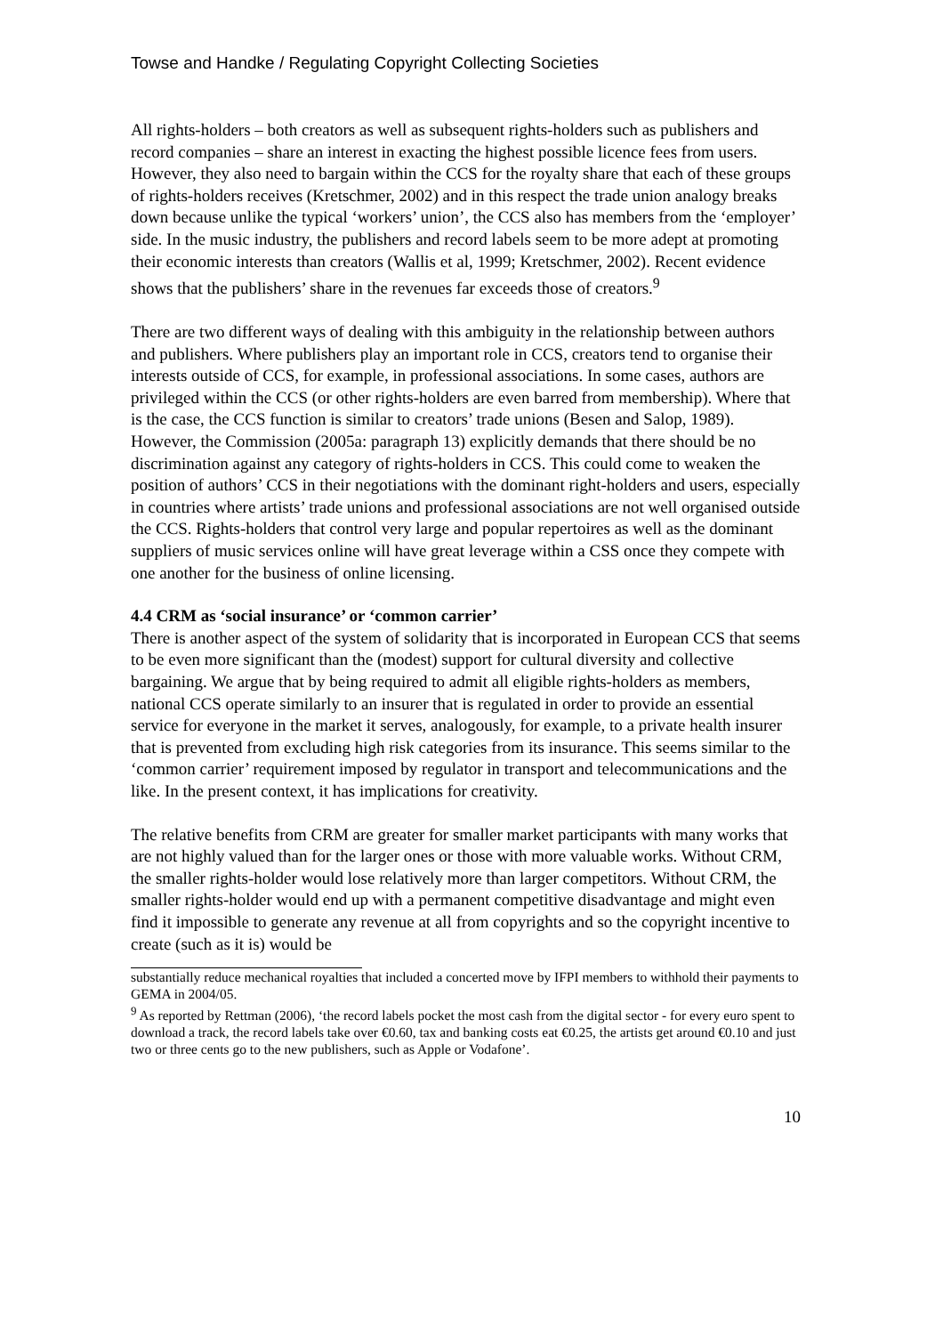Towse and Handke / Regulating Copyright Collecting Societies
All rights-holders – both creators as well as subsequent rights-holders such as publishers and record companies – share an interest in exacting the highest possible licence fees from users. However, they also need to bargain within the CCS for the royalty share that each of these groups of rights-holders receives (Kretschmer, 2002) and in this respect the trade union analogy breaks down because unlike the typical ‘workers’ union’, the CCS also has members from the ‘employer’ side. In the music industry, the publishers and record labels seem to be more adept at promoting their economic interests than creators (Wallis et al, 1999; Kretschmer, 2002). Recent evidence shows that the publishers’ share in the revenues far exceeds those of creators.<sup>9</sup>
There are two different ways of dealing with this ambiguity in the relationship between authors and publishers. Where publishers play an important role in CCS, creators tend to organise their interests outside of CCS, for example, in professional associations. In some cases, authors are privileged within the CCS (or other rights-holders are even barred from membership). Where that is the case, the CCS function is similar to creators’ trade unions (Besen and Salop, 1989). However, the Commission (2005a: paragraph 13) explicitly demands that there should be no discrimination against any category of rights-holders in CCS. This could come to weaken the position of authors’ CCS in their negotiations with the dominant right-holders and users, especially in countries where artists’ trade unions and professional associations are not well organised outside the CCS. Rights-holders that control very large and popular repertoires as well as the dominant suppliers of music services online will have great leverage within a CSS once they compete with one another for the business of online licensing.
4.4 CRM as ‘social insurance’ or ‘common carrier’
There is another aspect of the system of solidarity that is incorporated in European CCS that seems to be even more significant than the (modest) support for cultural diversity and collective bargaining. We argue that by being required to admit all eligible rights-holders as members, national CCS operate similarly to an insurer that is regulated in order to provide an essential service for everyone in the market it serves, analogously, for example, to a private health insurer that is prevented from excluding high risk categories from its insurance. This seems similar to the ‘common carrier’ requirement imposed by regulator in transport and telecommunications and the like. In the present context, it has implications for creativity.
The relative benefits from CRM are greater for smaller market participants with many works that are not highly valued than for the larger ones or those with more valuable works. Without CRM, the smaller rights-holder would lose relatively more than larger competitors. Without CRM, the smaller rights-holder would end up with a permanent competitive disadvantage and might even find it impossible to generate any revenue at all from copyrights and so the copyright incentive to create (such as it is) would be
substantially reduce mechanical royalties that included a concerted move by IFPI members to withhold their payments to GEMA in 2004/05.
<sup>9</sup> As reported by Rettman (2006), ‘the record labels pocket the most cash from the digital sector - for every euro spent to download a track, the record labels take over €0.60, tax and banking costs eat €0.25, the artists get around €0.10 and just two or three cents go to the new publishers, such as Apple or Vodafone’.
10